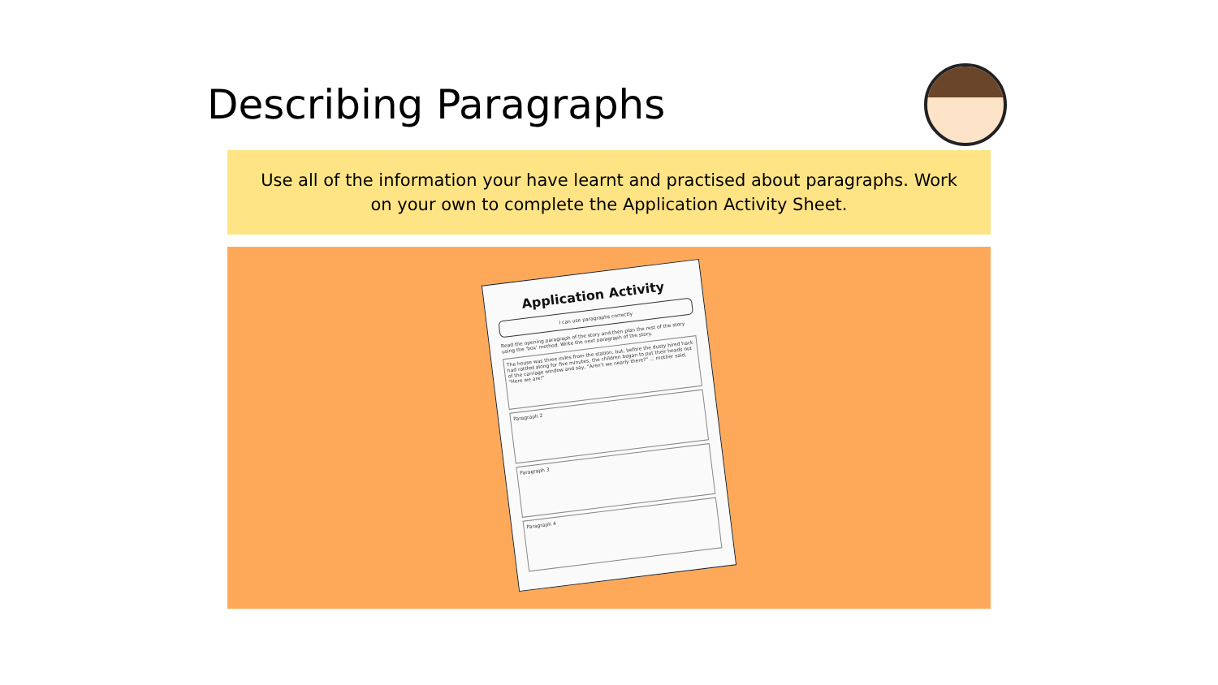Describing Paragraphs
Use all of the information your have learnt and practised about paragraphs. Work on your own to complete the Application Activity Sheet.
Application Activity
I can use paragraphs correctly
Read the opening paragraph of the story and then plan the rest of the story using the 'box' method. Write the next paragraph of the story.
The house was three miles from the station, but, before the dusty hired hack had rattled along for five minutes, the children began to put their heads out of the carriage window and say, "Aren't we nearly there?" ... mother said, "Here we are!"
Paragraph 2
Paragraph 3
Paragraph 4